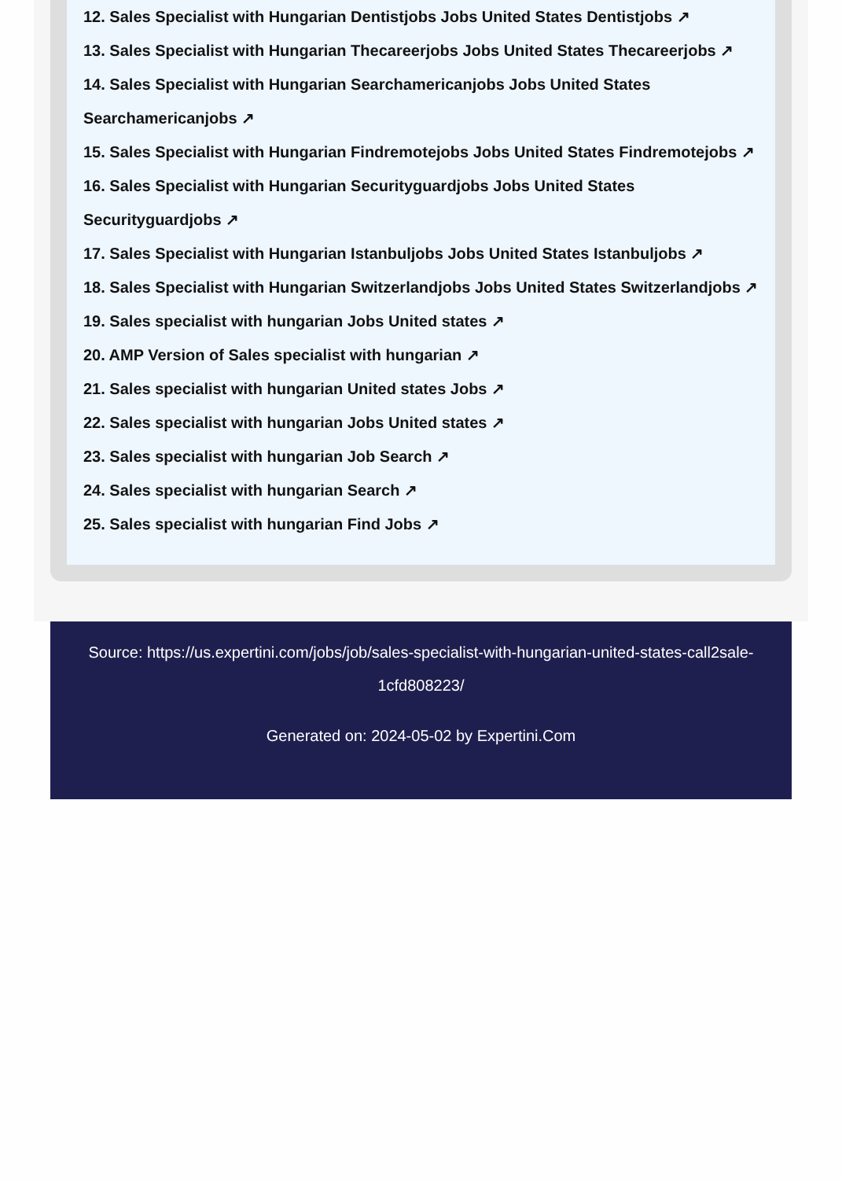12. Sales Specialist with Hungarian Dentistjobs Jobs United States Dentistjobs ↗
13. Sales Specialist with Hungarian Thecareerjobs Jobs United States Thecareerjobs ↗
14. Sales Specialist with Hungarian Searchamericanjobs Jobs United States Searchamericanjobs ↗
15. Sales Specialist with Hungarian Findremotejobs Jobs United States Findremotejobs ↗
16. Sales Specialist with Hungarian Securityguardjobs Jobs United States Securityguardjobs ↗
17. Sales Specialist with Hungarian Istanbuljobs Jobs United States Istanbuljobs ↗
18. Sales Specialist with Hungarian Switzerlandjobs Jobs United States Switzerlandjobs ↗
19. Sales specialist with hungarian Jobs United states ↗
20. AMP Version of Sales specialist with hungarian ↗
21. Sales specialist with hungarian United states Jobs ↗
22. Sales specialist with hungarian Jobs United states ↗
23. Sales specialist with hungarian Job Search ↗
24. Sales specialist with hungarian Search ↗
25. Sales specialist with hungarian Find Jobs ↗
Source: https://us.expertini.com/jobs/job/sales-specialist-with-hungarian-united-states-call2sale-1cfd808223/
Generated on: 2024-05-02 by Expertini.Com